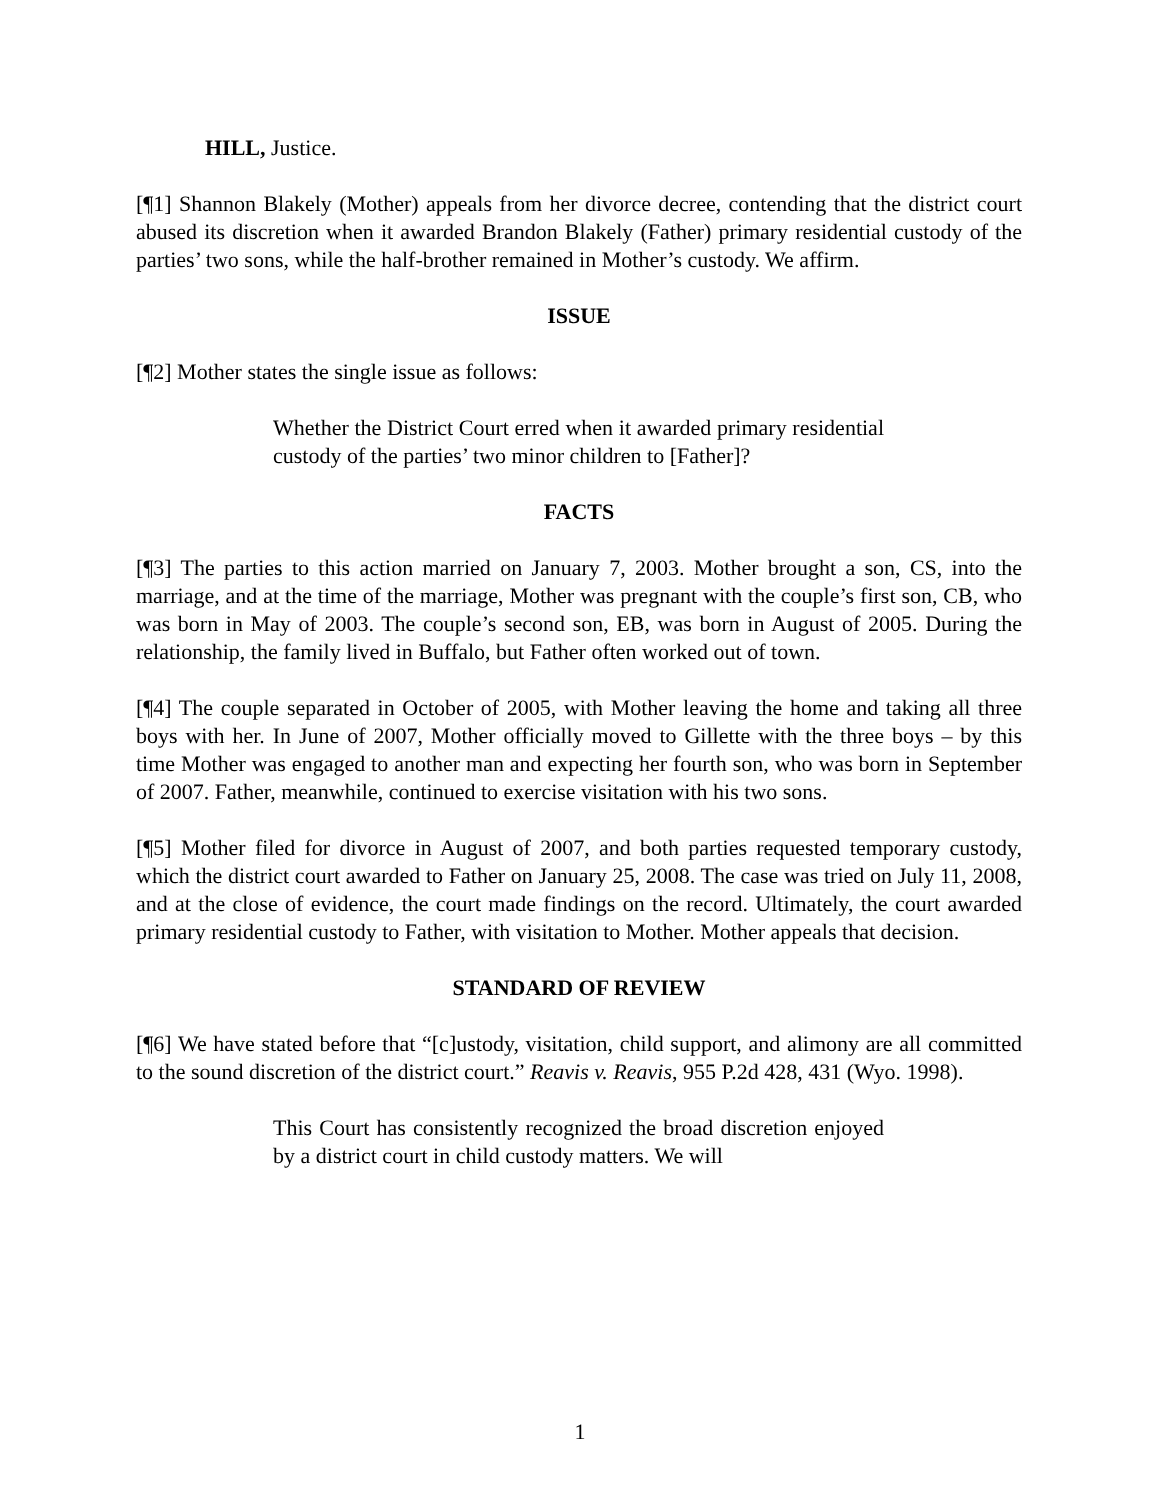HILL, Justice.
[¶1] Shannon Blakely (Mother) appeals from her divorce decree, contending that the district court abused its discretion when it awarded Brandon Blakely (Father) primary residential custody of the parties’ two sons, while the half-brother remained in Mother’s custody. We affirm.
ISSUE
[¶2] Mother states the single issue as follows:
Whether the District Court erred when it awarded primary residential custody of the parties’ two minor children to [Father]?
FACTS
[¶3] The parties to this action married on January 7, 2003. Mother brought a son, CS, into the marriage, and at the time of the marriage, Mother was pregnant with the couple’s first son, CB, who was born in May of 2003. The couple’s second son, EB, was born in August of 2005. During the relationship, the family lived in Buffalo, but Father often worked out of town.
[¶4] The couple separated in October of 2005, with Mother leaving the home and taking all three boys with her. In June of 2007, Mother officially moved to Gillette with the three boys – by this time Mother was engaged to another man and expecting her fourth son, who was born in September of 2007. Father, meanwhile, continued to exercise visitation with his two sons.
[¶5] Mother filed for divorce in August of 2007, and both parties requested temporary custody, which the district court awarded to Father on January 25, 2008. The case was tried on July 11, 2008, and at the close of evidence, the court made findings on the record. Ultimately, the court awarded primary residential custody to Father, with visitation to Mother. Mother appeals that decision.
STANDARD OF REVIEW
[¶6] We have stated before that “[c]ustody, visitation, child support, and alimony are all committed to the sound discretion of the district court.” Reavis v. Reavis, 955 P.2d 428, 431 (Wyo. 1998).
This Court has consistently recognized the broad discretion enjoyed by a district court in child custody matters. We will
1